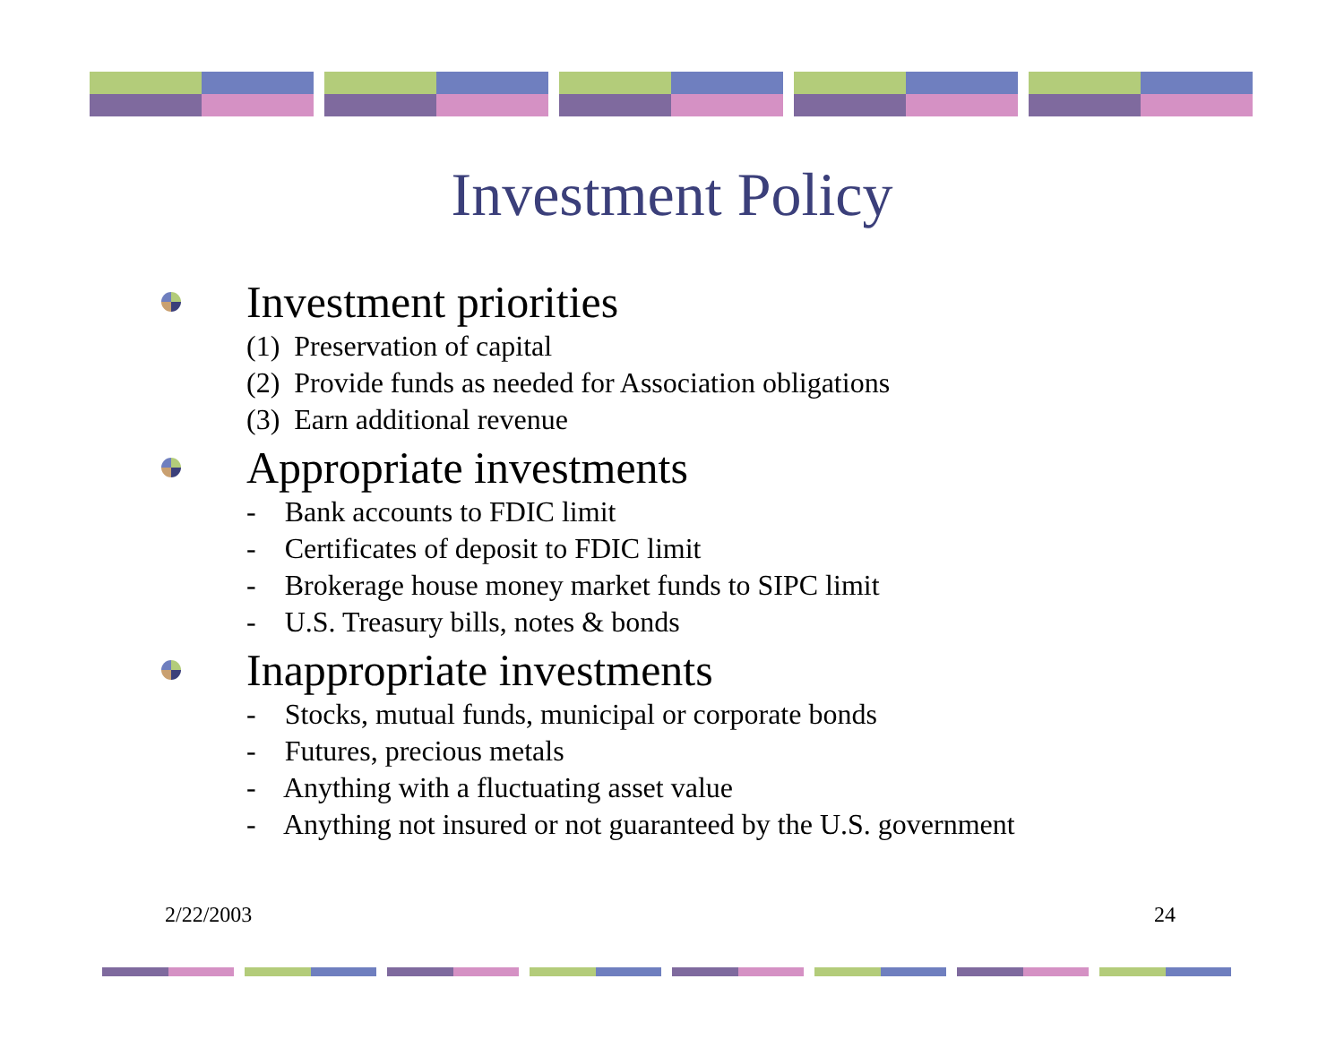Investment Policy
Investment priorities
(1) Preservation of capital
(2) Provide funds as needed for Association obligations
(3) Earn additional revenue
Appropriate investments
- Bank accounts to FDIC limit
- Certificates of deposit to FDIC limit
- Brokerage house money market funds to SIPC limit
- U.S. Treasury bills, notes & bonds
Inappropriate investments
- Stocks, mutual funds, municipal or corporate bonds
- Futures, precious metals
- Anything with a fluctuating asset value
- Anything not insured or not guaranteed by the U.S. government
2/22/2003 24